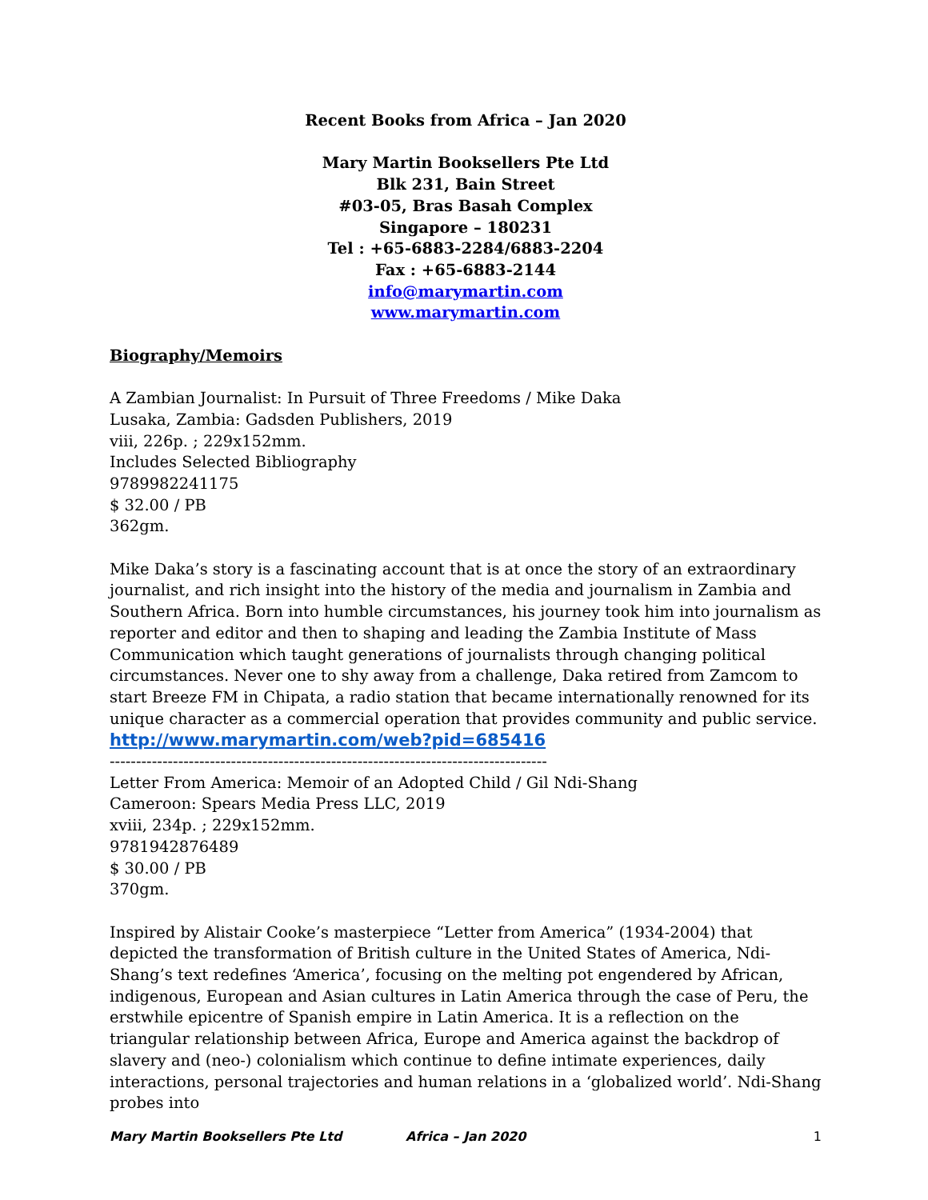Recent Books from Africa – Jan 2020
Mary Martin Booksellers Pte Ltd
Blk 231, Bain Street
#03-05, Bras Basah Complex
Singapore – 180231
Tel : +65-6883-2284/6883-2204
Fax : +65-6883-2144
info@marymartin.com
www.marymartin.com
Biography/Memoirs
A Zambian Journalist: In Pursuit of Three Freedoms / Mike Daka
Lusaka, Zambia: Gadsden Publishers, 2019
viii, 226p. ; 229x152mm.
Includes Selected Bibliography
9789982241175
$ 32.00 / PB
362gm.
Mike Daka’s story is a fascinating account that is at once the story of an extraordinary journalist, and rich insight into the history of the media and journalism in Zambia and Southern Africa. Born into humble circumstances, his journey took him into journalism as reporter and editor and then to shaping and leading the Zambia Institute of Mass Communication which taught generations of journalists through changing political circumstances. Never one to shy away from a challenge, Daka retired from Zamcom to start Breeze FM in Chipata, a radio station that became internationally renowned for its unique character as a commercial operation that provides community and public service.
http://www.marymartin.com/web?pid=685416
-----------------------------------------------------------------------------------
Letter From America: Memoir of an Adopted Child / Gil Ndi-Shang
Cameroon: Spears Media Press LLC, 2019
xviii, 234p. ; 229x152mm.
9781942876489
$ 30.00 / PB
370gm.
Inspired by Alistair Cooke’s masterpiece “Letter from America” (1934-2004) that depicted the transformation of British culture in the United States of America, Ndi-Shang’s text redefines ‘America’, focusing on the melting pot engendered by African, indigenous, European and Asian cultures in Latin America through the case of Peru, the erstwhile epicentre of Spanish empire in Latin America. It is a reflection on the triangular relationship between Africa, Europe and America against the backdrop of slavery and (neo-) colonialism which continue to define intimate experiences, daily interactions, personal trajectories and human relations in a ‘globalized world’. Ndi-Shang probes into
Mary Martin Booksellers Pte Ltd Africa – Jan 2020 1